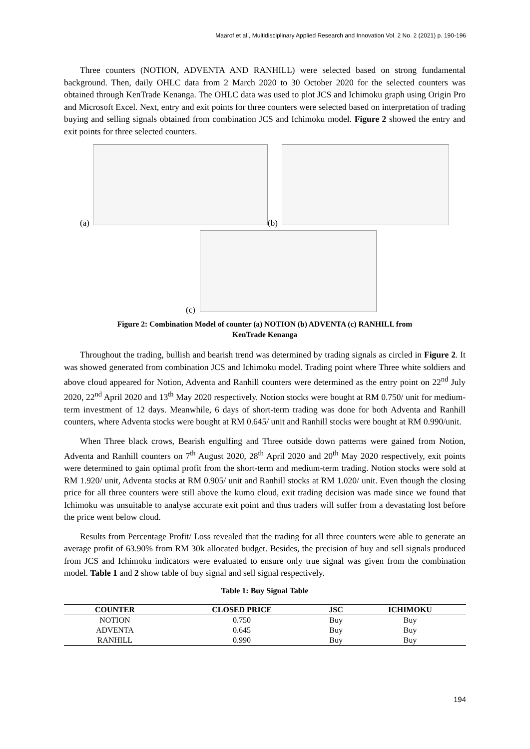Maarof et al., Multidisciplinary Applied Research and Innovation Vol. 2 No. 2 (2021) p. 190-196
Three counters (NOTION, ADVENTA AND RANHILL) were selected based on strong fundamental background. Then, daily OHLC data from 2 March 2020 to 30 October 2020 for the selected counters was obtained through KenTrade Kenanga. The OHLC data was used to plot JCS and Ichimoku graph using Origin Pro and Microsoft Excel. Next, entry and exit points for three counters were selected based on interpretation of trading buying and selling signals obtained from combination JCS and Ichimoku model. Figure 2 showed the entry and exit points for three selected counters.
(a) (b)
(c)
Figure 2: Combination Model of counter (a) NOTION (b) ADVENTA (c) RANHILL from
KenTrade Kenanga
Throughout the trading, bullish and bearish trend was determined by trading signals as circled in Figure 2. It was showed generated from combination JCS and Ichimoku model. Trading point where Three white soldiers and above cloud appeared for Notion, Adventa and Ranhill counters were determined as the entry point on 22<sup>nd</sup> July 2020, 22<sup>nd</sup> April 2020 and 13<sup>th</sup> May 2020 respectively. Notion stocks were bought at RM 0.750/ unit for medium-term investment of 12 days. Meanwhile, 6 days of short-term trading was done for both Adventa and Ranhill counters, where Adventa stocks were bought at RM 0.645/ unit and Ranhill stocks were bought at RM 0.990/unit.
When Three black crows, Bearish engulfing and Three outside down patterns were gained from Notion, Adventa and Ranhill counters on 7<sup>th</sup> August 2020, 28<sup>th</sup> April 2020 and 20<sup>th</sup> May 2020 respectively, exit points were determined to gain optimal profit from the short-term and medium-term trading. Notion stocks were sold at RM 1.920/ unit, Adventa stocks at RM 0.905/ unit and Ranhill stocks at RM 1.020/ unit. Even though the closing price for all three counters were still above the kumo cloud, exit trading decision was made since we found that Ichimoku was unsuitable to analyse accurate exit point and thus traders will suffer from a devastating lost before the price went below cloud.
Results from Percentage Profit/ Loss revealed that the trading for all three counters were able to generate an average profit of 63.90% from RM 30k allocated budget. Besides, the precision of buy and sell signals produced from JCS and Ichimoku indicators were evaluated to ensure only true signal was given from the combination model. Table 1 and 2 show table of buy signal and sell signal respectively.
Table 1: Buy Signal Table
| COUNTER | CLOSED PRICE | JSC | ICHIMOKU |
| --- | --- | --- | --- |
| NOTION | 0.750 | Buy | Buy |
| ADVENTA | 0.645 | Buy | Buy |
| RANHILL | 0.990 | Buy | Buy |
194